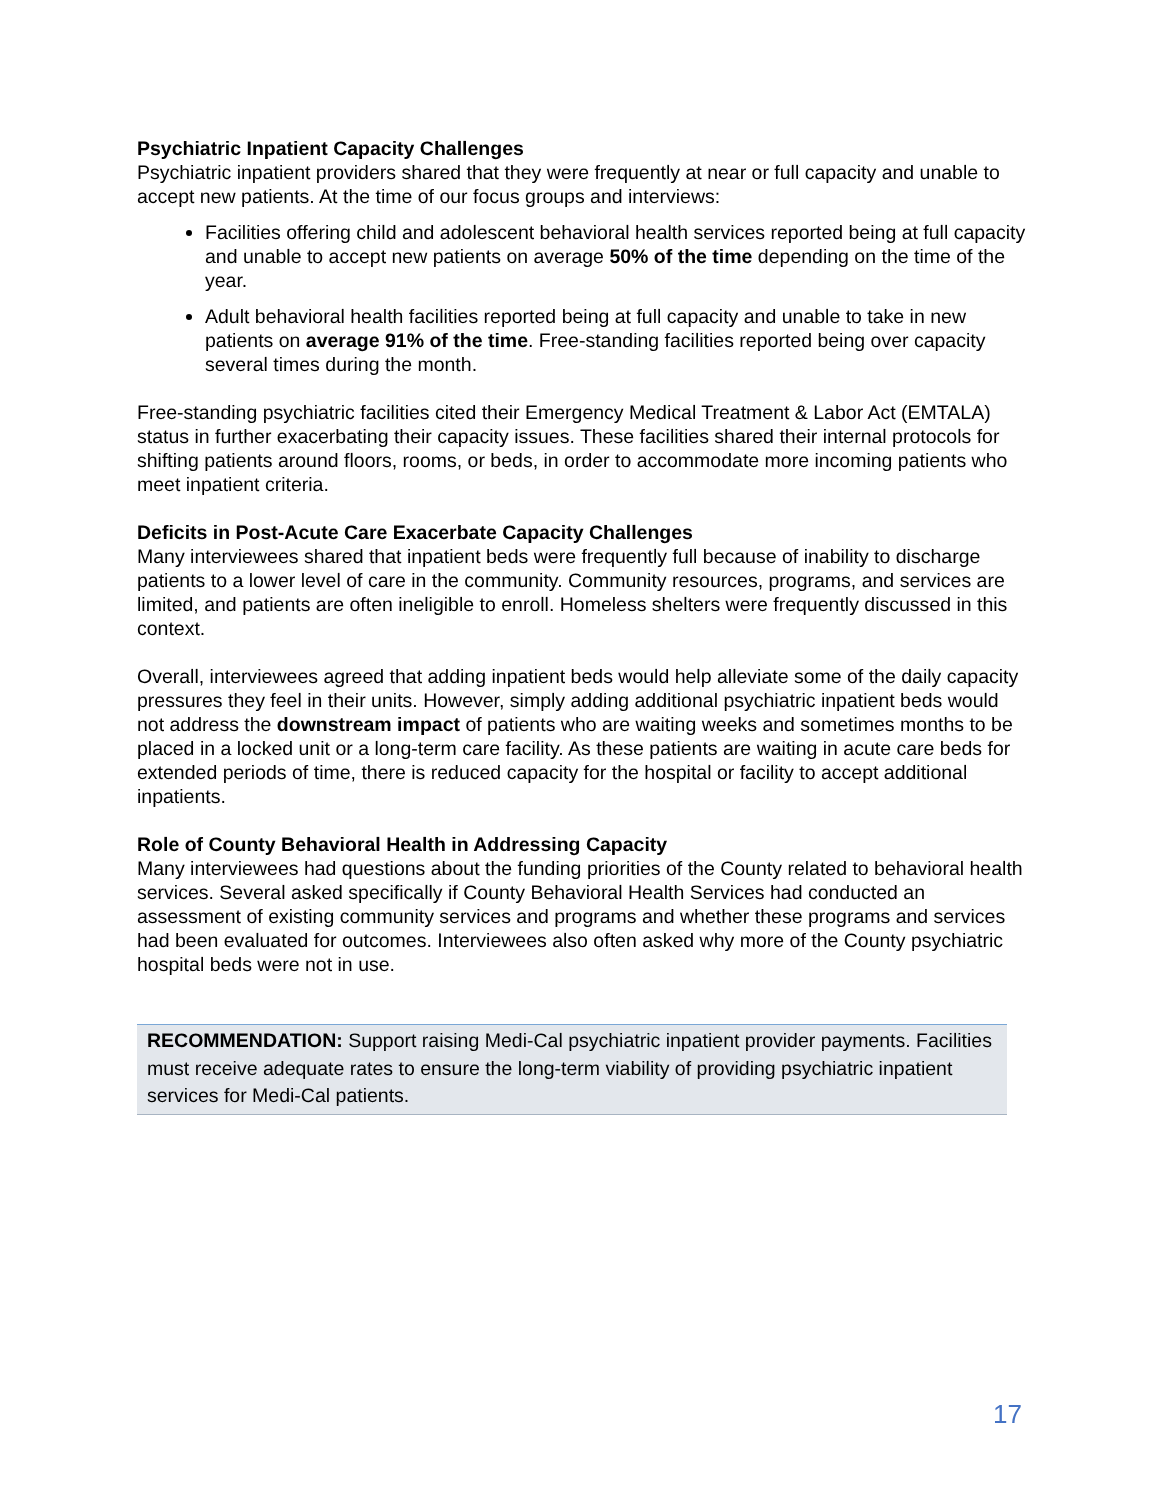Psychiatric Inpatient Capacity Challenges
Psychiatric inpatient providers shared that they were frequently at near or full capacity and unable to accept new patients. At the time of our focus groups and interviews:
Facilities offering child and adolescent behavioral health services reported being at full capacity and unable to accept new patients on average 50% of the time depending on the time of the year.
Adult behavioral health facilities reported being at full capacity and unable to take in new patients on average 91% of the time. Free-standing facilities reported being over capacity several times during the month.
Free-standing psychiatric facilities cited their Emergency Medical Treatment & Labor Act (EMTALA) status in further exacerbating their capacity issues. These facilities shared their internal protocols for shifting patients around floors, rooms, or beds, in order to accommodate more incoming patients who meet inpatient criteria.
Deficits in Post-Acute Care Exacerbate Capacity Challenges
Many interviewees shared that inpatient beds were frequently full because of inability to discharge patients to a lower level of care in the community. Community resources, programs, and services are limited, and patients are often ineligible to enroll. Homeless shelters were frequently discussed in this context.
Overall, interviewees agreed that adding inpatient beds would help alleviate some of the daily capacity pressures they feel in their units. However, simply adding additional psychiatric inpatient beds would not address the downstream impact of patients who are waiting weeks and sometimes months to be placed in a locked unit or a long-term care facility. As these patients are waiting in acute care beds for extended periods of time, there is reduced capacity for the hospital or facility to accept additional inpatients.
Role of County Behavioral Health in Addressing Capacity
Many interviewees had questions about the funding priorities of the County related to behavioral health services. Several asked specifically if County Behavioral Health Services had conducted an assessment of existing community services and programs and whether these programs and services had been evaluated for outcomes. Interviewees also often asked why more of the County psychiatric hospital beds were not in use.
RECOMMENDATION: Support raising Medi-Cal psychiatric inpatient provider payments. Facilities must receive adequate rates to ensure the long-term viability of providing psychiatric inpatient services for Medi-Cal patients.
17